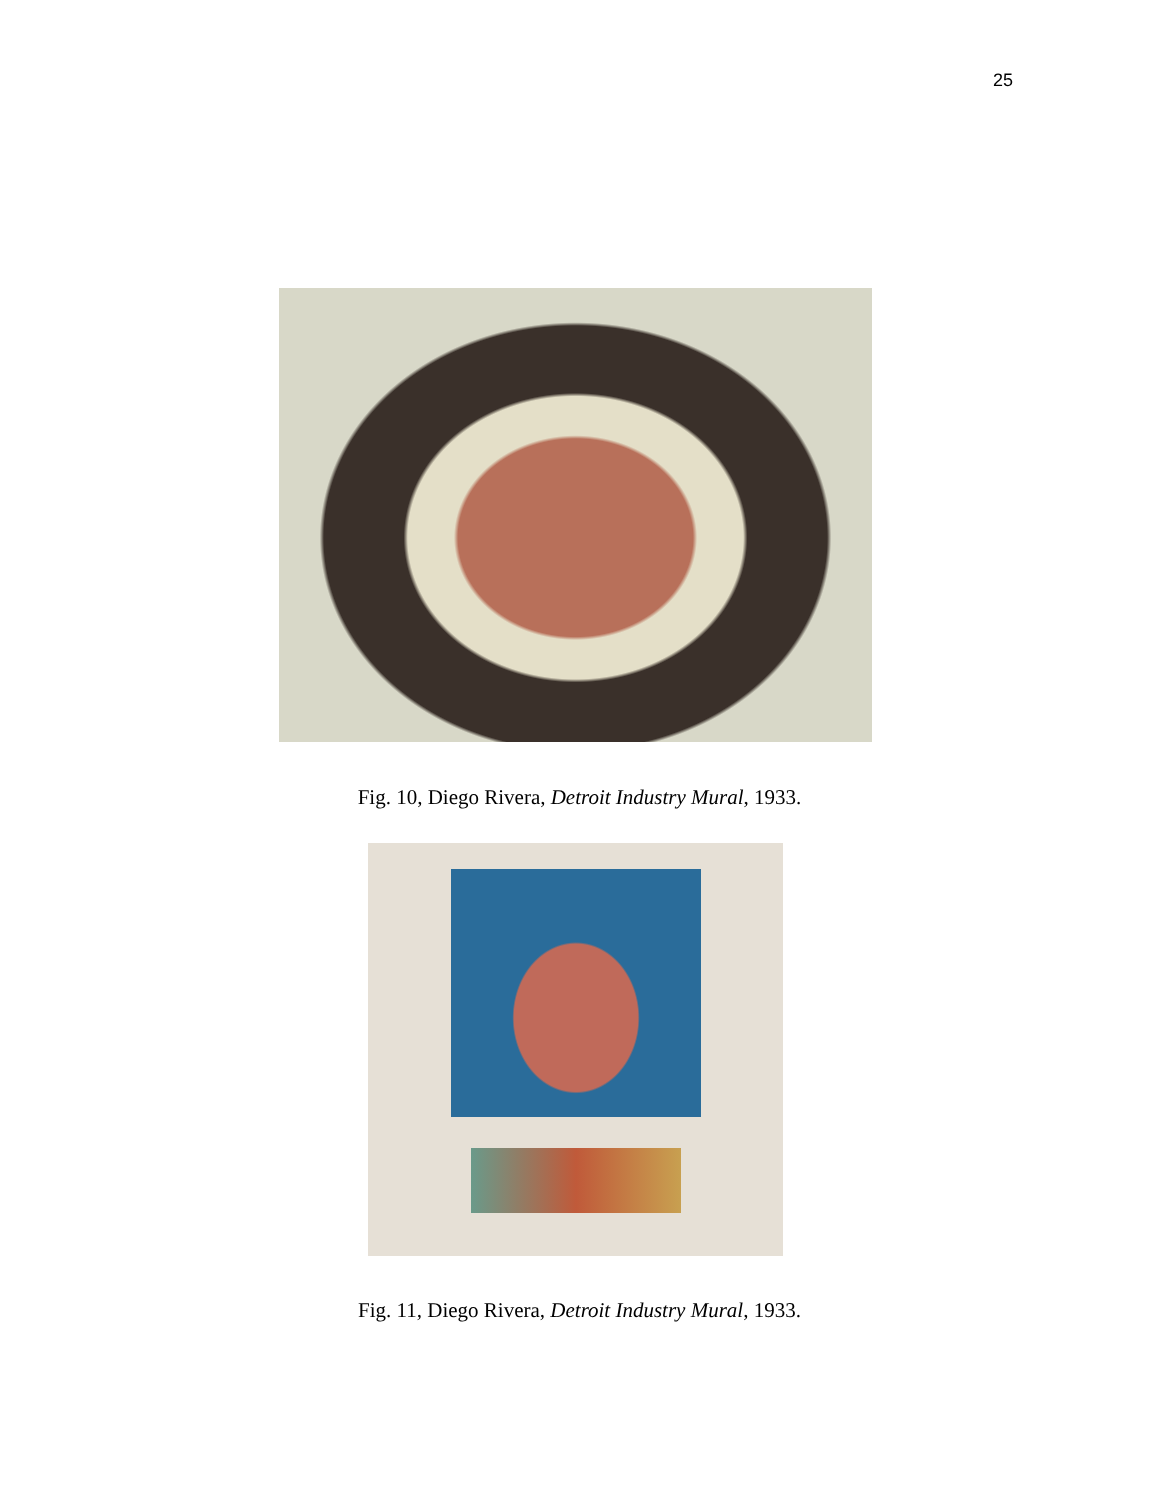25
Fig. 10, Diego Rivera, Detroit Industry Mural, 1933.
Fig. 11, Diego Rivera, Detroit Industry Mural, 1933.